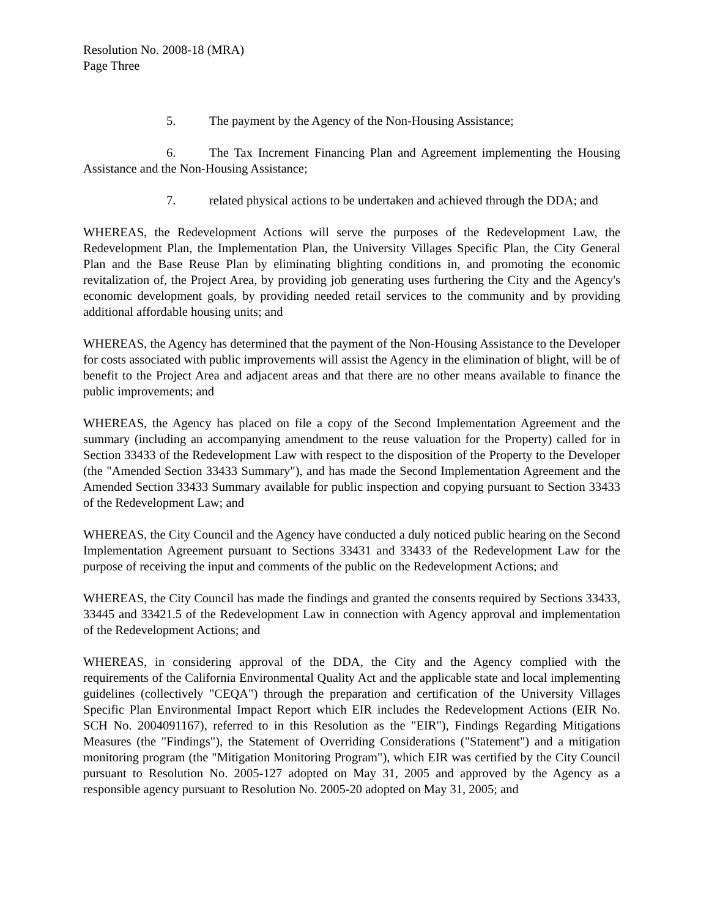Resolution No. 2008-18 (MRA)
Page Three
5. The payment by the Agency of the Non-Housing Assistance;
6. The Tax Increment Financing Plan and Agreement implementing the Housing Assistance and the Non-Housing Assistance;
7. related physical actions to be undertaken and achieved through the DDA; and
WHEREAS, the Redevelopment Actions will serve the purposes of the Redevelopment Law, the Redevelopment Plan, the Implementation Plan, the University Villages Specific Plan, the City General Plan and the Base Reuse Plan by eliminating blighting conditions in, and promoting the economic revitalization of, the Project Area, by providing job generating uses furthering the City and the Agency's economic development goals, by providing needed retail services to the community and by providing additional affordable housing units; and
WHEREAS, the Agency has determined that the payment of the Non-Housing Assistance to the Developer for costs associated with public improvements will assist the Agency in the elimination of blight, will be of benefit to the Project Area and adjacent areas and that there are no other means available to finance the public improvements; and
WHEREAS, the Agency has placed on file a copy of the Second Implementation Agreement and the summary (including an accompanying amendment to the reuse valuation for the Property) called for in Section 33433 of the Redevelopment Law with respect to the disposition of the Property to the Developer (the "Amended Section 33433 Summary"), and has made the Second Implementation Agreement and the Amended Section 33433 Summary available for public inspection and copying pursuant to Section 33433 of the Redevelopment Law; and
WHEREAS, the City Council and the Agency have conducted a duly noticed public hearing on the Second Implementation Agreement pursuant to Sections 33431 and 33433 of the Redevelopment Law for the purpose of receiving the input and comments of the public on the Redevelopment Actions; and
WHEREAS, the City Council has made the findings and granted the consents required by Sections 33433, 33445 and 33421.5 of the Redevelopment Law in connection with Agency approval and implementation of the Redevelopment Actions; and
WHEREAS, in considering approval of the DDA, the City and the Agency complied with the requirements of the California Environmental Quality Act and the applicable state and local implementing guidelines (collectively "CEQA") through the preparation and certification of the University Villages Specific Plan Environmental Impact Report which EIR includes the Redevelopment Actions (EIR No. SCH No. 2004091167), referred to in this Resolution as the "EIR"), Findings Regarding Mitigations Measures (the "Findings"), the Statement of Overriding Considerations ("Statement") and a mitigation monitoring program (the "Mitigation Monitoring Program"), which EIR was certified by the City Council pursuant to Resolution No. 2005-127 adopted on May 31, 2005 and approved by the Agency as a responsible agency pursuant to Resolution No. 2005-20 adopted on May 31, 2005; and